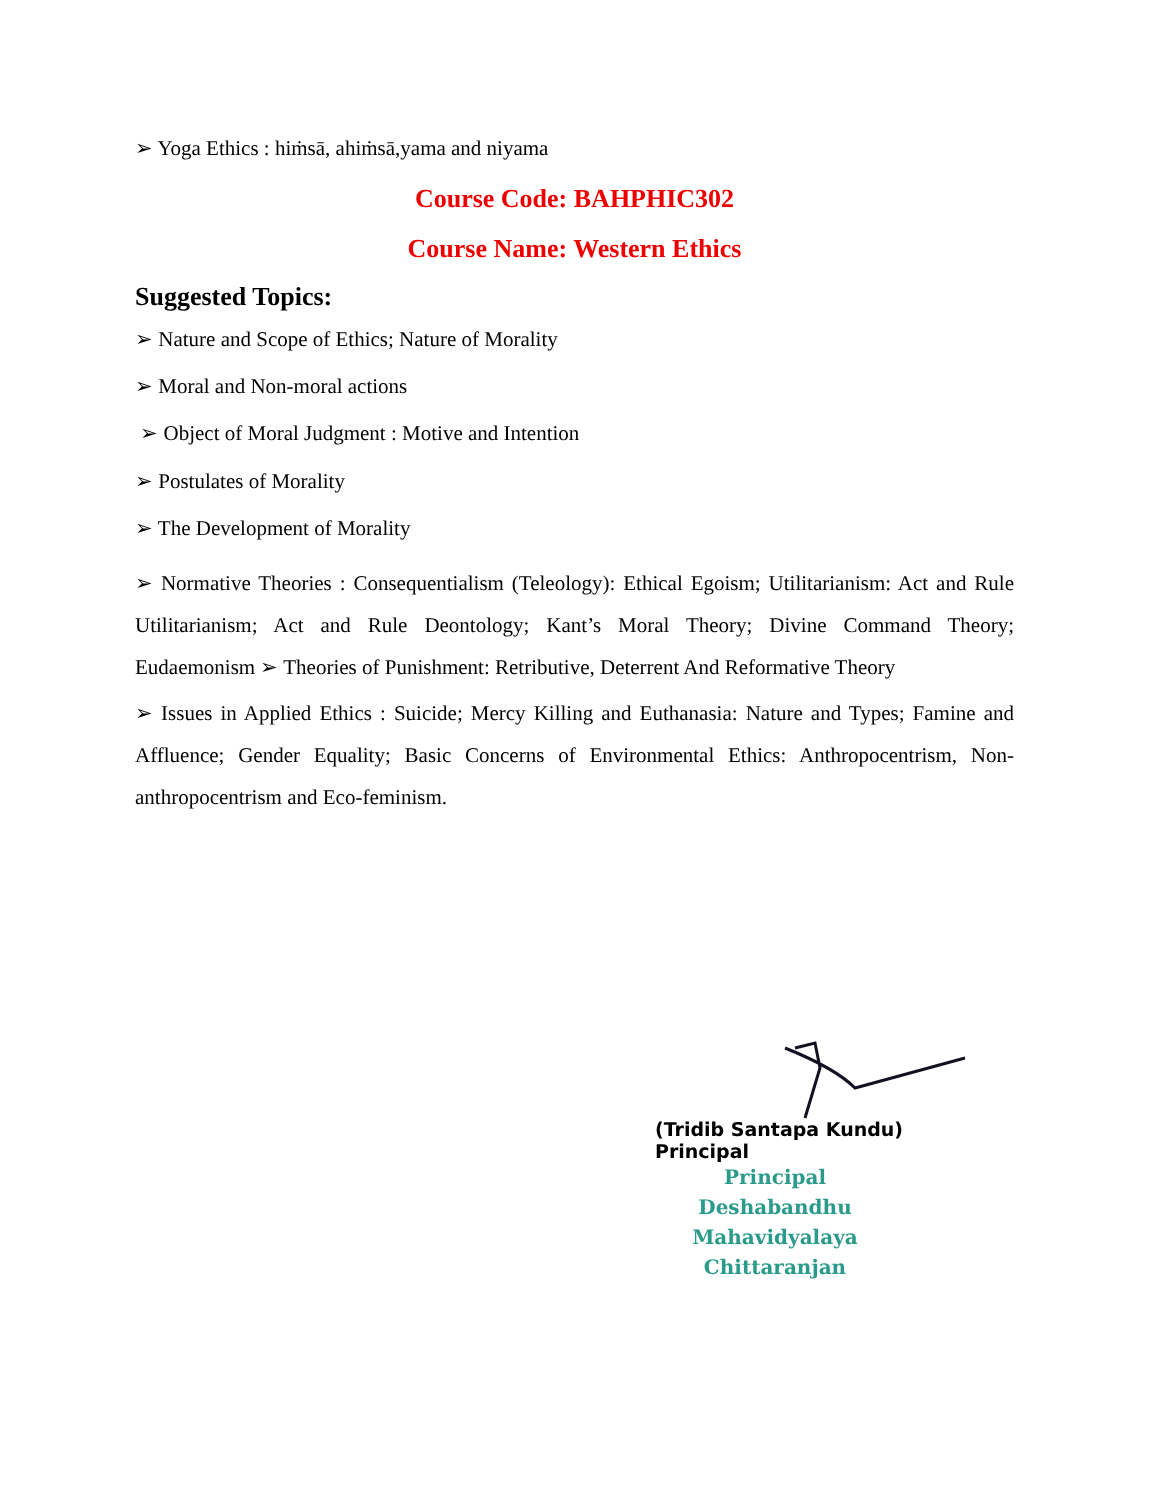➢ Yoga Ethics : hiṁsā, ahiṁsā,yama and niyama
Course Code: BAHPHIC302
Course Name: Western Ethics
Suggested Topics:
➢ Nature and Scope of Ethics; Nature of Morality
➢ Moral and Non-moral actions
➢ Object of Moral Judgment : Motive and Intention
➢ Postulates of Morality
➢ The Development of Morality
➢ Normative Theories : Consequentialism (Teleology): Ethical Egoism; Utilitarianism: Act and Rule Utilitarianism; Act and Rule Deontology; Kant’s Moral Theory; Divine Command Theory; Eudaemonism ➢ Theories of Punishment: Retributive, Deterrent And Reformative Theory
➢ Issues in Applied Ethics : Suicide; Mercy Killing and Euthanasia: Nature and Types; Famine and Affluence; Gender Equality; Basic Concerns of Environmental Ethics: Anthropocentrism, Non-anthropocentrism and Eco-feminism.
(Tridib Santapa Kundu)
Principal
Principal
Deshabandhu Mahavidyalaya
Chittaranjan